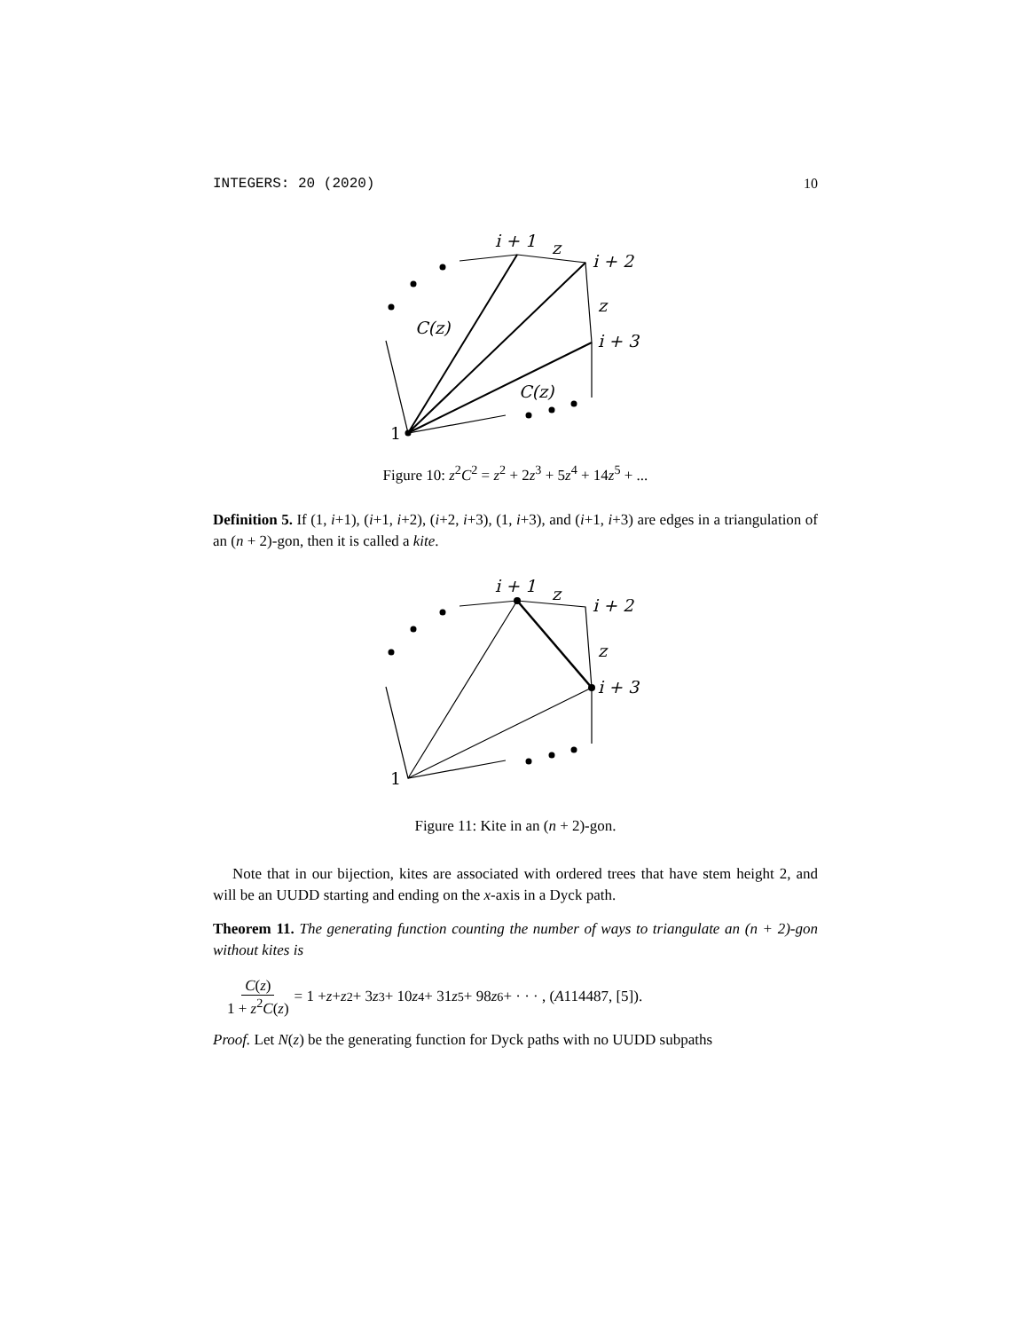INTEGERS: 20 (2020) 10
i + 1
z
i + 2
z
i + 3
C(z)
C(z)
1
Figure 10: z<sup>2</sup>C<sup>2</sup> = z<sup>2</sup> + 2z<sup>3</sup> + 5z<sup>4</sup> + 14z<sup>5</sup> + ...
Definition 5. If (1, i+1), (i+1, i+2), (i+2, i+3), (1, i+3), and (i+1, i+3) are edges in a triangulation of an (n + 2)-gon, then it is called a kite.
i + 1
z
i + 2
z
i + 3
1
Figure 11: Kite in an (n + 2)-gon.
Note that in our bijection, kites are associated with ordered trees that have stem height 2, and will be an UUDD starting and ending on the x-axis in a Dyck path.
Theorem 11. The generating function counting the number of ways to triangulate an (n + 2)-gon without kites is
C(z) 1 + z<sup>2</sup>C(z) = 1 + z + z<sup>2</sup> + 3 z<sup>3</sup> + 10 z<sup>4</sup> + 31 z<sup>5</sup> + 98 z<sup>6</sup> + · · · , (A 114487, [5]).
Proof. Let N(z) be the generating function for Dyck paths with no UUDD subpaths